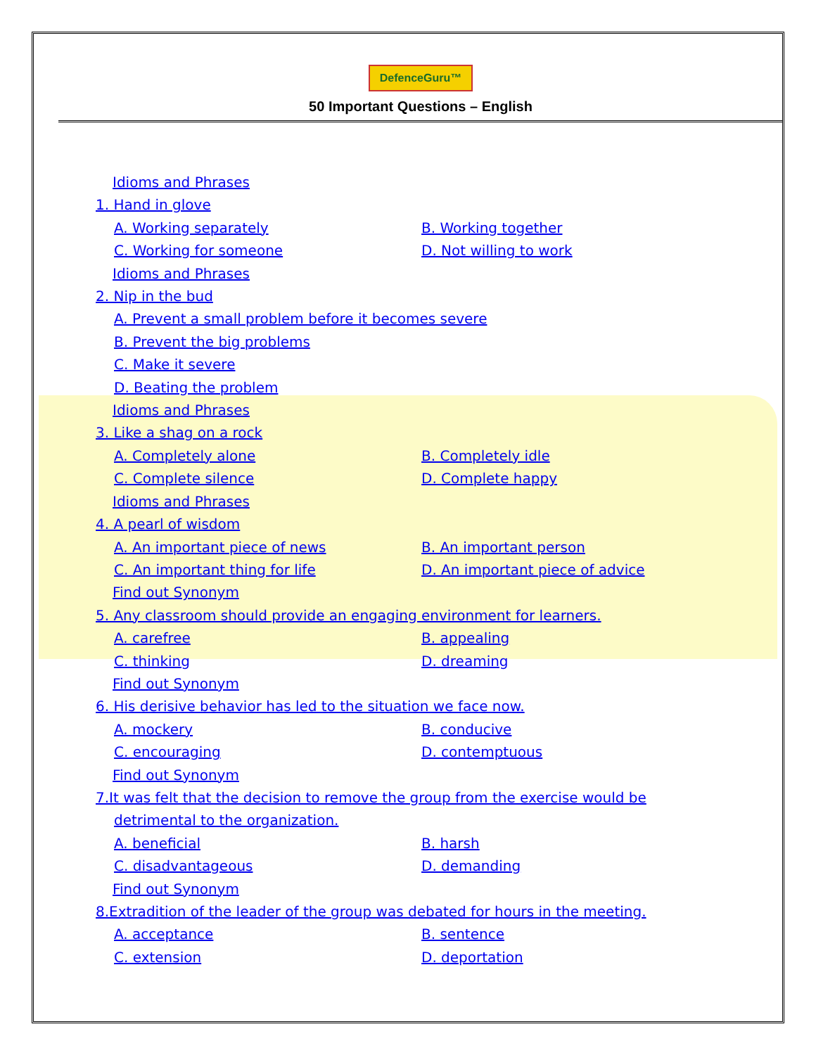DefenceGuru™
50 Important Questions – English
Idioms and Phrases
1. Hand in glove
A. Working separately B. Working together
C. Working for someone D. Not willing to work
Idioms and Phrases
2. Nip in the bud
A. Prevent a small problem before it becomes severe
B. Prevent the big problems
C. Make it severe
D. Beating the problem
Idioms and Phrases
3. Like a shag on a rock
A. Completely alone B. Completely idle
C. Complete silence D. Complete happy
Idioms and Phrases
4. A pearl of wisdom
A. An important piece of news B. An important person
C. An important thing for life D. An important piece of advice
Find out Synonym
5. Any classroom should provide an engaging environment for learners.
A. carefree B. appealing
C. thinking D. dreaming
Find out Synonym
6. His derisive behavior has led to the situation we face now.
A. mockery B. conducive
C. encouraging D. contemptuous
Find out Synonym
7.It was felt that the decision to remove the group from the exercise would be
detrimental to the organization.
A. beneficial B. harsh
C. disadvantageous D. demanding
Find out Synonym
8.Extradition of the leader of the group was debated for hours in the meeting.
A. acceptance B. sentence
C. extension D. deportation